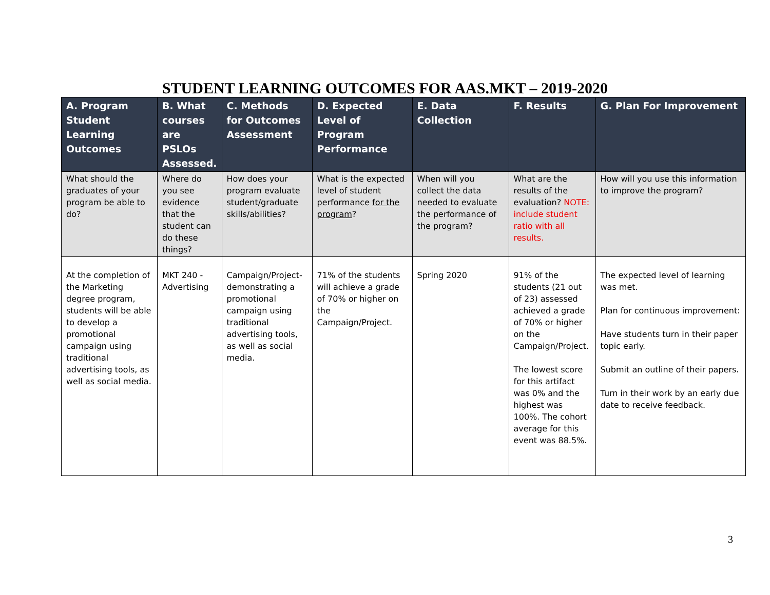STUDENT LEARNING OUTCOMES FOR AAS.MKT – 2019-2020
| A. Program Student Learning Outcomes | B. What courses are PSLOs Assessed. | C. Methods for Outcomes Assessment | D. Expected Level of Program Performance | E. Data Collection | F. Results | G. Plan For Improvement |
| --- | --- | --- | --- | --- | --- | --- |
| What should the graduates of your program be able to do? | Where do you see evidence that the student can do these things? | How does your program evaluate student/graduate skills/abilities? | What is the expected level of student performance for the program ? | When will you collect the data needed to evaluate the performance of the program? | What are the results of the evaluation? NOTE: include student ratio with all results. | How will you use this information to improve the program? |
| At the completion of the Marketing degree program, students will be able to develop a promotional campaign using traditional advertising tools, as well as social media. | MKT 240 - Advertising | Campaign/Project-demonstrating a promotional campaign using traditional advertising tools, as well as social media. | 71% of the students will achieve a grade of 70% or higher on the Campaign/Project. | Spring 2020 | 91% of the students (21 out of 23) assessed achieved a grade of 70% or higher on the Campaign/Project. The lowest score for this artifact was 0% and the highest was 100%. The cohort average for this event was 88.5%. | The expected level of learning was met. Plan for continuous improvement: Have students turn in their paper topic early. Submit an outline of their papers. Turn in their work by an early due date to receive feedback. |
3